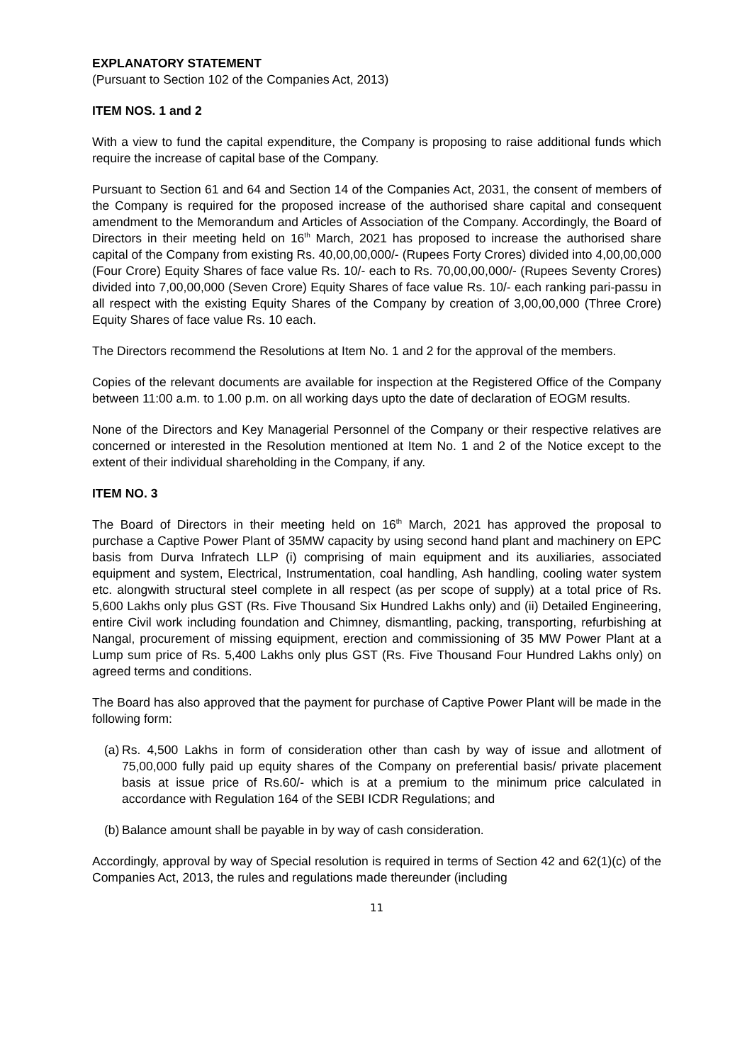EXPLANATORY STATEMENT
(Pursuant to Section 102 of the Companies Act, 2013)
ITEM NOS. 1 and 2
With a view to fund the capital expenditure, the Company is proposing to raise additional funds which require the increase of capital base of the Company.
Pursuant to Section 61 and 64 and Section 14 of the Companies Act, 2031, the consent of members of the Company is required for the proposed increase of the authorised share capital and consequent amendment to the Memorandum and Articles of Association of the Company. Accordingly, the Board of Directors in their meeting held on 16<sup>th</sup> March, 2021 has proposed to increase the authorised share capital of the Company from existing Rs. 40,00,00,000/- (Rupees Forty Crores) divided into 4,00,00,000 (Four Crore) Equity Shares of face value Rs. 10/- each to Rs. 70,00,00,000/- (Rupees Seventy Crores) divided into 7,00,00,000 (Seven Crore) Equity Shares of face value Rs. 10/- each ranking pari-passu in all respect with the existing Equity Shares of the Company by creation of 3,00,00,000 (Three Crore) Equity Shares of face value Rs. 10 each.
The Directors recommend the Resolutions at Item No. 1 and 2 for the approval of the members.
Copies of the relevant documents are available for inspection at the Registered Office of the Company between 11:00 a.m. to 1.00 p.m. on all working days upto the date of declaration of EOGM results.
None of the Directors and Key Managerial Personnel of the Company or their respective relatives are concerned or interested in the Resolution mentioned at Item No. 1 and 2 of the Notice except to the extent of their individual shareholding in the Company, if any.
ITEM NO. 3
The Board of Directors in their meeting held on 16<sup>th</sup> March, 2021 has approved the proposal to purchase a Captive Power Plant of 35MW capacity by using second hand plant and machinery on EPC basis from Durva Infratech LLP (i) comprising of main equipment and its auxiliaries, associated equipment and system, Electrical, Instrumentation, coal handling, Ash handling, cooling water system etc. alongwith structural steel complete in all respect (as per scope of supply) at a total price of Rs. 5,600 Lakhs only plus GST (Rs. Five Thousand Six Hundred Lakhs only) and (ii) Detailed Engineering, entire Civil work including foundation and Chimney, dismantling, packing, transporting, refurbishing at Nangal, procurement of missing equipment, erection and commissioning of 35 MW Power Plant at a Lump sum price of Rs. 5,400 Lakhs only plus GST (Rs. Five Thousand Four Hundred Lakhs only) on agreed terms and conditions.
The Board has also approved that the payment for purchase of Captive Power Plant will be made in the following form:
(a) Rs. 4,500 Lakhs in form of consideration other than cash by way of issue and allotment of 75,00,000 fully paid up equity shares of the Company on preferential basis/ private placement basis at issue price of Rs.60/- which is at a premium to the minimum price calculated in accordance with Regulation 164 of the SEBI ICDR Regulations; and
(b) Balance amount shall be payable in by way of cash consideration.
Accordingly, approval by way of Special resolution is required in terms of Section 42 and 62(1)(c) of the Companies Act, 2013, the rules and regulations made thereunder (including
11